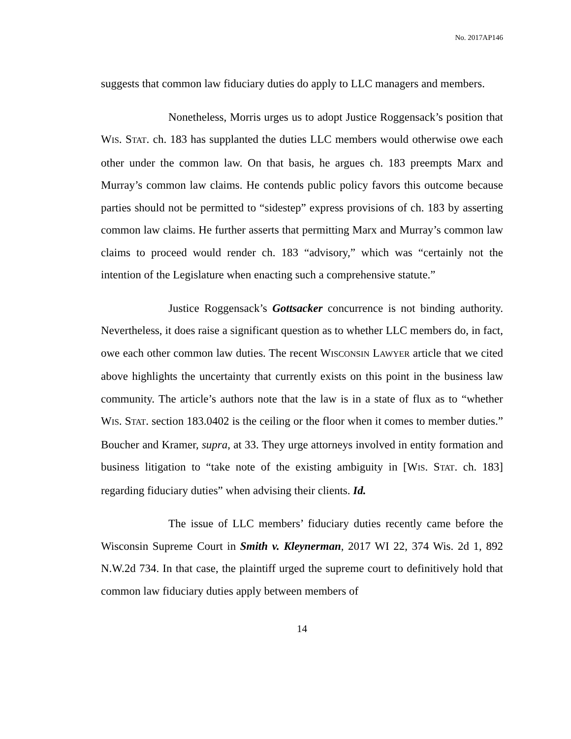No. 2017AP146
suggests that common law fiduciary duties do apply to LLC managers and members.
Nonetheless, Morris urges us to adopt Justice Roggensack’s position that WIS. STAT. ch. 183 has supplanted the duties LLC members would otherwise owe each other under the common law. On that basis, he argues ch. 183 preempts Marx and Murray’s common law claims. He contends public policy favors this outcome because parties should not be permitted to “sidestep” express provisions of ch. 183 by asserting common law claims. He further asserts that permitting Marx and Murray’s common law claims to proceed would render ch. 183 “advisory,” which was “certainly not the intention of the Legislature when enacting such a comprehensive statute.”
Justice Roggensack’s Gottsacker concurrence is not binding authority. Nevertheless, it does raise a significant question as to whether LLC members do, in fact, owe each other common law duties. The recent WISCONSIN LAWYER article that we cited above highlights the uncertainty that currently exists on this point in the business law community. The article’s authors note that the law is in a state of flux as to “whether WIS. STAT. section 183.0402 is the ceiling or the floor when it comes to member duties.” Boucher and Kramer, supra, at 33. They urge attorneys involved in entity formation and business litigation to “take note of the existing ambiguity in [WIS. STAT. ch. 183] regarding fiduciary duties” when advising their clients. Id.
The issue of LLC members’ fiduciary duties recently came before the Wisconsin Supreme Court in Smith v. Kleynerman, 2017 WI 22, 374 Wis. 2d 1, 892 N.W.2d 734. In that case, the plaintiff urged the supreme court to definitively hold that common law fiduciary duties apply between members of
14